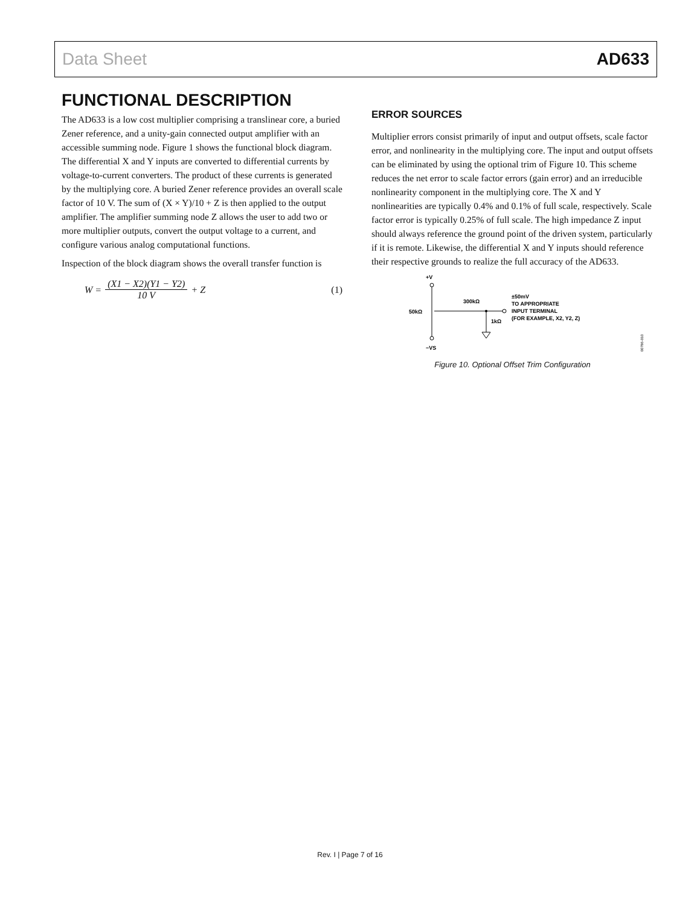Data Sheet AD633
FUNCTIONAL DESCRIPTION
The AD633 is a low cost multiplier comprising a translinear core, a buried Zener reference, and a unity-gain connected output amplifier with an accessible summing node. Figure 1 shows the functional block diagram. The differential X and Y inputs are converted to differential currents by voltage-to-current converters. The product of these currents is generated by the multiplying core. A buried Zener reference provides an overall scale factor of 10 V. The sum of (X × Y)/10 + Z is then applied to the output amplifier. The amplifier summing node Z allows the user to add two or more multiplier outputs, convert the output voltage to a current, and configure various analog computational functions.
Inspection of the block diagram shows the overall transfer function is
W = (X1 − X2)(Y1 − Y2) 10 V + Z (1)
ERROR SOURCES
Multiplier errors consist primarily of input and output offsets, scale factor error, and nonlinearity in the multiplying core. The input and output offsets can be eliminated by using the optional trim of Figure 10. This scheme reduces the net error to scale factor errors (gain error) and an irreducible nonlinearity component in the multiplying core. The X and Y nonlinearities are typically 0.4% and 0.1% of full scale, respectively. Scale factor error is typically 0.25% of full scale. The high impedance Z input should always reference the ground point of the driven system, particularly if it is remote. Likewise, the differential X and Y inputs should reference their respective grounds to realize the full accuracy of the AD633.
+VS
−VS
50kΩ
300kΩ
1kΩ
±50mV
TO APPROPRIATE
INPUT TERMINAL
(FOR EXAMPLE, X2, Y2, Z)
00786-010
Figure 10. Optional Offset Trim Configuration
Rev. I | Page 7 of 16